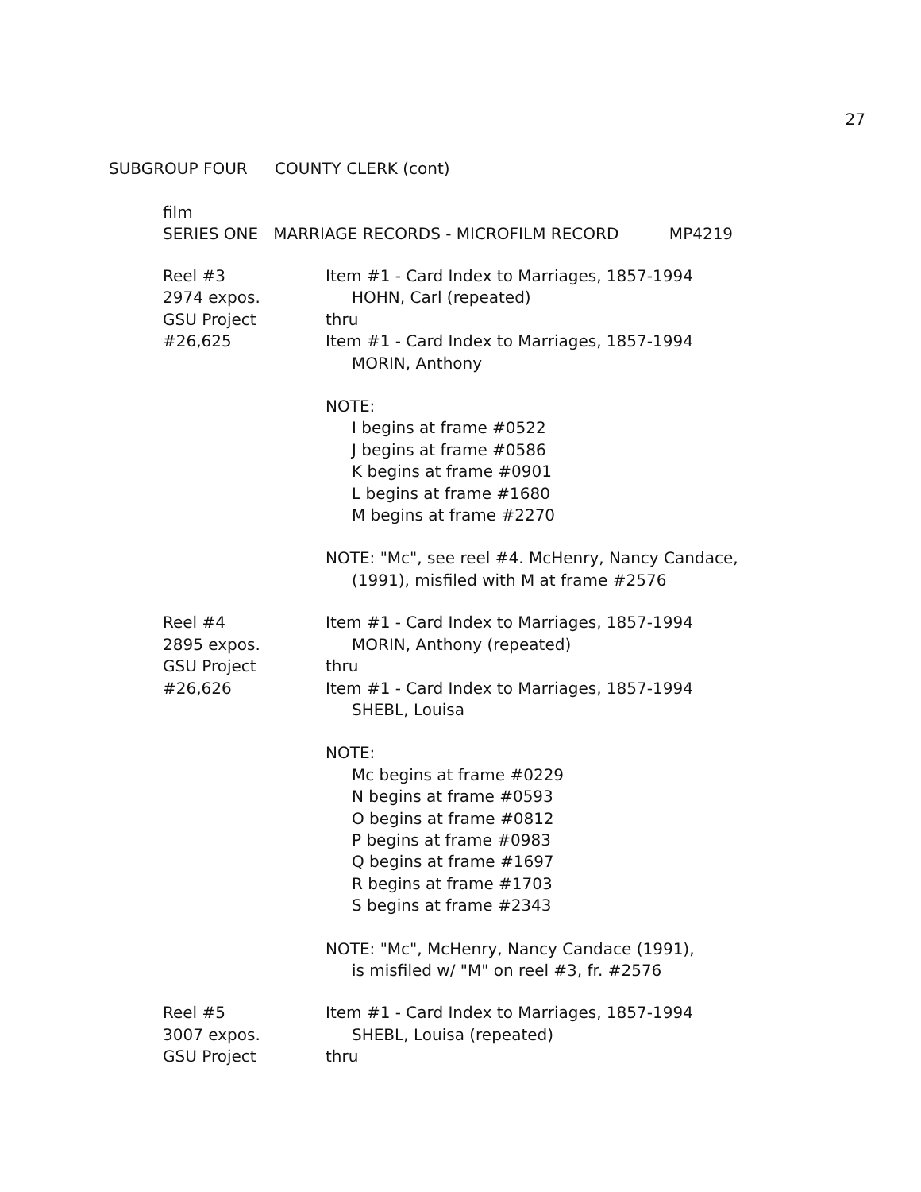27
SUBGROUP FOUR COUNTY CLERK (cont)
film
SERIES ONE MARRIAGE RECORDS - MICROFILM RECORD MP4219
Reel #3
2974 expos.
GSU Project
#26,625
Item #1 - Card Index to Marriages, 1857-1994
HOHN, Carl (repeated)
thru
Item #1 - Card Index to Marriages, 1857-1994
MORIN, Anthony
NOTE:
I begins at frame #0522
J begins at frame #0586
K begins at frame #0901
L begins at frame #1680
M begins at frame #2270
NOTE: "Mc", see reel #4. McHenry, Nancy Candace,
(1991), misfiled with M at frame #2576
Reel #4
2895 expos.
GSU Project
#26,626
Item #1 - Card Index to Marriages, 1857-1994
MORIN, Anthony (repeated)
thru
Item #1 - Card Index to Marriages, 1857-1994
SHEBL, Louisa
NOTE:
Mc begins at frame #0229
N begins at frame #0593
O begins at frame #0812
P begins at frame #0983
Q begins at frame #1697
R begins at frame #1703
S begins at frame #2343
NOTE: "Mc", McHenry, Nancy Candace (1991),
is misfiled w/ "M" on reel #3, fr. #2576
Reel #5
3007 expos.
GSU Project
Item #1 - Card Index to Marriages, 1857-1994
SHEBL, Louisa (repeated)
thru